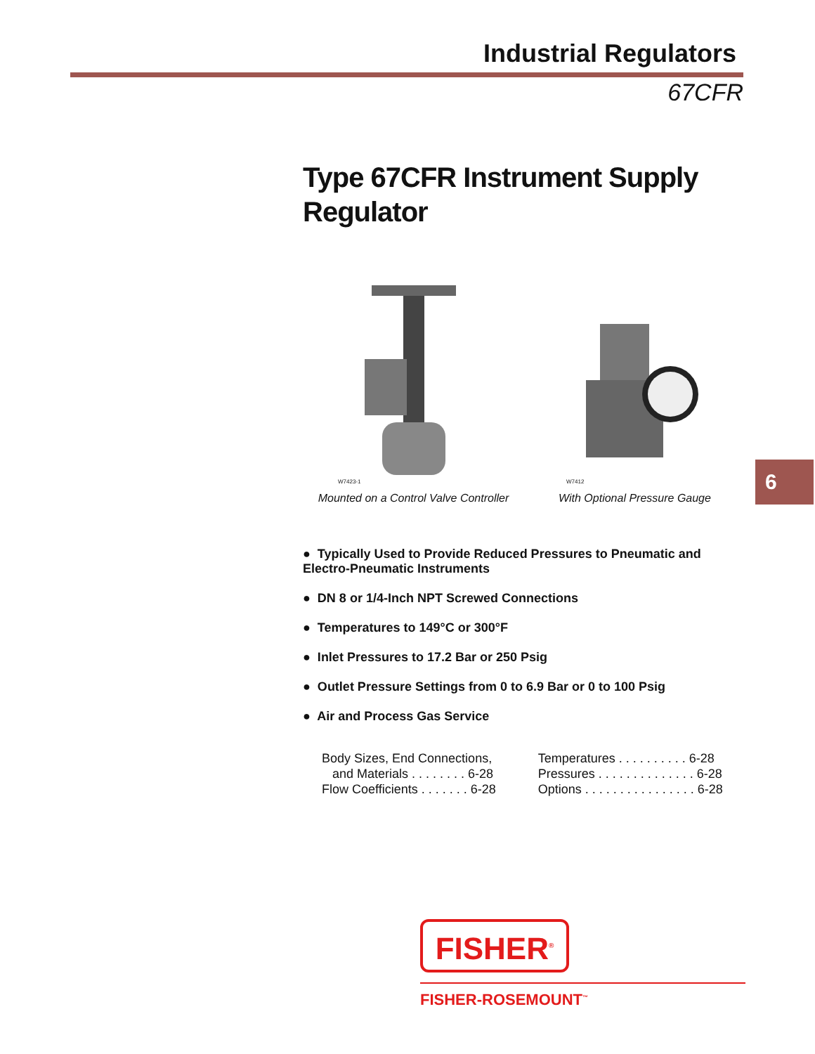Industrial Regulators
67CFR
Type 67CFR Instrument Supply Regulator
W7423-1
Mounted on a Control Valve Controller
W7412
With Optional Pressure Gauge
● Typically Used to Provide Reduced Pressures to Pneumatic and Electro-Pneumatic Instruments
● DN 8 or 1/4-Inch NPT Screwed Connections
● Temperatures to 149°C or 300°F
● Inlet Pressures to 17.2 Bar or 250 Psig
● Outlet Pressure Settings from 0 to 6.9 Bar or 0 to 100 Psig
● Air and Process Gas Service
Body Sizes, End Connections,
and Materials . . . . . . . . 6-28
Flow Coefficients . . . . . . . 6-28
Temperatures . . . . . . . . . . 6-28
Pressures . . . . . . . . . . . . . . 6-28
Options . . . . . . . . . . . . . . . . 6-28
6
FISHER<sup>®</sup>
FISHER-ROSEMOUNT<sup>™</sup>